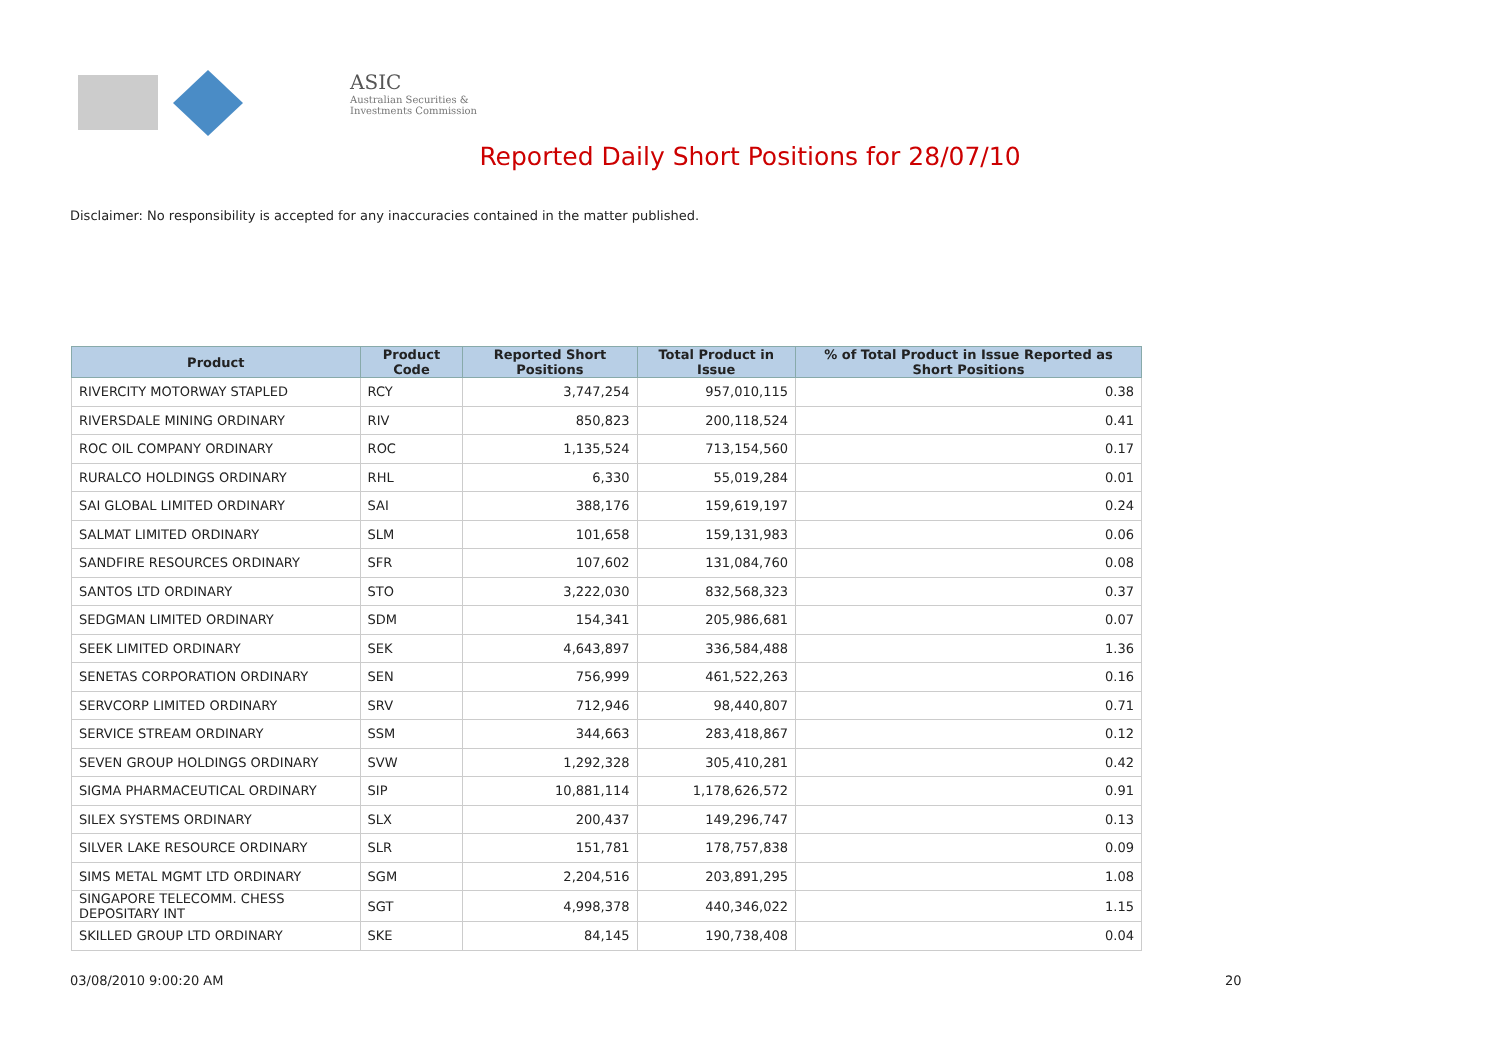ASIC
Australian Securities & Investments Commission
Reported Daily Short Positions for 28/07/10
Disclaimer: No responsibility is accepted for any inaccuracies contained in the matter published.
| Product | Product Code | Reported Short Positions | Total Product in Issue | % of Total Product in Issue Reported as Short Positions |
| --- | --- | --- | --- | --- |
| RIVERCITY MOTORWAY STAPLED | RCY | 3,747,254 | 957,010,115 | 0.38 |
| RIVERSDALE MINING ORDINARY | RIV | 850,823 | 200,118,524 | 0.41 |
| ROC OIL COMPANY ORDINARY | ROC | 1,135,524 | 713,154,560 | 0.17 |
| RURALCO HOLDINGS ORDINARY | RHL | 6,330 | 55,019,284 | 0.01 |
| SAI GLOBAL LIMITED ORDINARY | SAI | 388,176 | 159,619,197 | 0.24 |
| SALMAT LIMITED ORDINARY | SLM | 101,658 | 159,131,983 | 0.06 |
| SANDFIRE RESOURCES ORDINARY | SFR | 107,602 | 131,084,760 | 0.08 |
| SANTOS LTD ORDINARY | STO | 3,222,030 | 832,568,323 | 0.37 |
| SEDGMAN LIMITED ORDINARY | SDM | 154,341 | 205,986,681 | 0.07 |
| SEEK LIMITED ORDINARY | SEK | 4,643,897 | 336,584,488 | 1.36 |
| SENETAS CORPORATION ORDINARY | SEN | 756,999 | 461,522,263 | 0.16 |
| SERVCORP LIMITED ORDINARY | SRV | 712,946 | 98,440,807 | 0.71 |
| SERVICE STREAM ORDINARY | SSM | 344,663 | 283,418,867 | 0.12 |
| SEVEN GROUP HOLDINGS ORDINARY | SVW | 1,292,328 | 305,410,281 | 0.42 |
| SIGMA PHARMACEUTICAL ORDINARY | SIP | 10,881,114 | 1,178,626,572 | 0.91 |
| SILEX SYSTEMS ORDINARY | SLX | 200,437 | 149,296,747 | 0.13 |
| SILVER LAKE RESOURCE ORDINARY | SLR | 151,781 | 178,757,838 | 0.09 |
| SIMS METAL MGMT LTD ORDINARY | SGM | 2,204,516 | 203,891,295 | 1.08 |
| SINGAPORE TELECOMM. CHESS DEPOSITARY INT | SGT | 4,998,378 | 440,346,022 | 1.15 |
| SKILLED GROUP LTD ORDINARY | SKE | 84,145 | 190,738,408 | 0.04 |
03/08/2010 9:00:20 AM 20